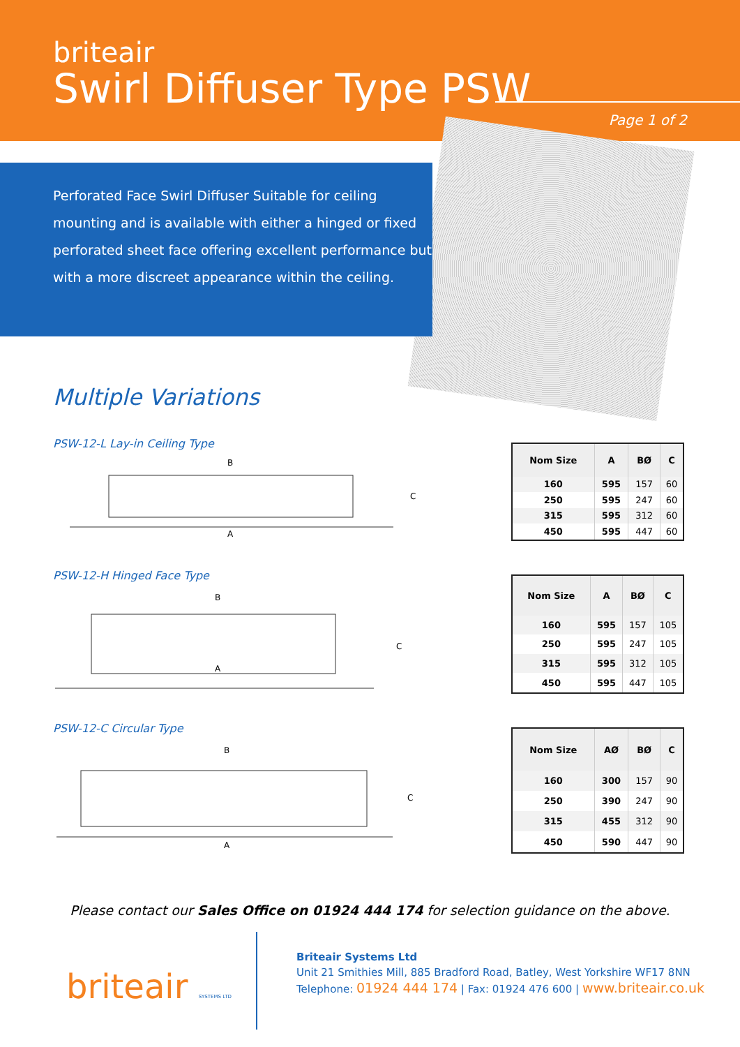briteair
Swirl Diffuser Type PSW
Page 1 of 2
Perforated Face Swirl Diffuser Suitable for ceiling mounting and is available with either a hinged or fixed perforated sheet face offering excellent performance but with a more discreet appearance within the ceiling.
Multiple Variations
PSW-12-L Lay-in Ceiling Type
B
A
C
| Nom Size | A | BØ | C |
| --- | --- | --- | --- |
| 160 | 595 | 157 | 60 |
| 250 | 595 | 247 | 60 |
| 315 | 595 | 312 | 60 |
| 450 | 595 | 447 | 60 |
PSW-12-H Hinged Face Type
B
A
C
| Nom Size | A | BØ | C |
| --- | --- | --- | --- |
| 160 | 595 | 157 | 105 |
| 250 | 595 | 247 | 105 |
| 315 | 595 | 312 | 105 |
| 450 | 595 | 447 | 105 |
PSW-12-C Circular Type
B
A
C
| Nom Size | AØ | BØ | C |
| --- | --- | --- | --- |
| 160 | 300 | 157 | 90 |
| 250 | 390 | 247 | 90 |
| 315 | 455 | 312 | 90 |
| 450 | 590 | 447 | 90 |
Please contact our Sales Office on 01924 444 174 for selection guidance on the above.
briteair SYSTEMS LTD
Briteair Systems Ltd
Unit 21 Smithies Mill, 885 Bradford Road, Batley, West Yorkshire WF17 8NN
Telephone: 01924 444 174 | Fax: 01924 476 600 | www.briteair.co.uk